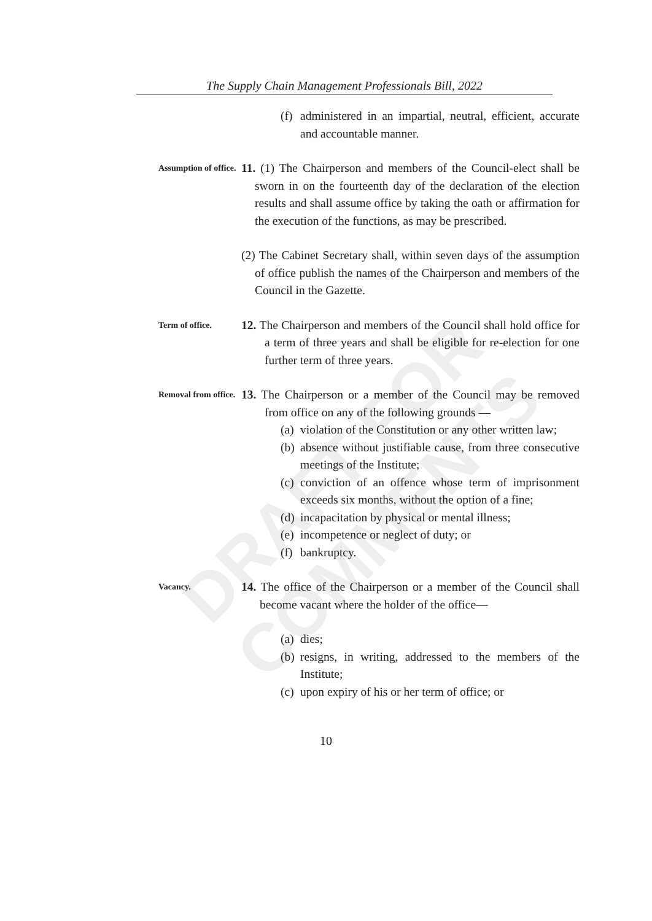DRAFT FOR COMMENTS
The Supply Chain Management Professionals Bill, 2022
(f) administered in an impartial, neutral, efficient, accurate and accountable manner.
Assumption of office.
11. (1) The Chairperson and members of the Council-elect shall be sworn in on the fourteenth day of the declaration of the election results and shall assume office by taking the oath or affirmation for the execution of the functions, as may be prescribed.
(2) The Cabinet Secretary shall, within seven days of the assumption of office publish the names of the Chairperson and members of the Council in the Gazette.
Term of office.
12. The Chairperson and members of the Council shall hold office for a term of three years and shall be eligible for re-election for one further term of three years.
Removal from office.
13. The Chairperson or a member of the Council may be removed from office on any of the following grounds —
(a) violation of the Constitution or any other written law;
(b) absence without justifiable cause, from three consecutive meetings of the Institute;
(c) conviction of an offence whose term of imprisonment exceeds six months, without the option of a fine;
(d) incapacitation by physical or mental illness;
(e) incompetence or neglect of duty; or
(f) bankruptcy.
Vacancy.
14. The office of the Chairperson or a member of the Council shall become vacant where the holder of the office—
(a) dies;
(b) resigns, in writing, addressed to the members of the Institute;
(c) upon expiry of his or her term of office; or
10